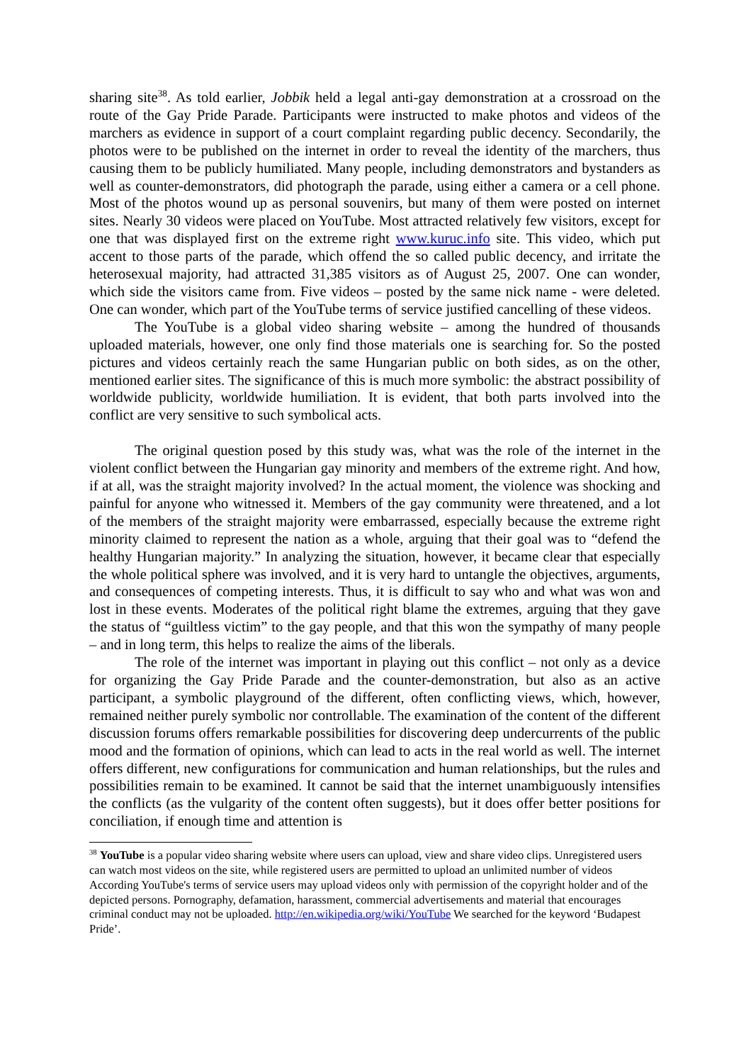sharing site<sup>38</sup>. As told earlier, Jobbik held a legal anti-gay demonstration at a crossroad on the route of the Gay Pride Parade. Participants were instructed to make photos and videos of the marchers as evidence in support of a court complaint regarding public decency. Secondarily, the photos were to be published on the internet in order to reveal the identity of the marchers, thus causing them to be publicly humiliated. Many people, including demonstrators and bystanders as well as counter-demonstrators, did photograph the parade, using either a camera or a cell phone. Most of the photos wound up as personal souvenirs, but many of them were posted on internet sites. Nearly 30 videos were placed on YouTube. Most attracted relatively few visitors, except for one that was displayed first on the extreme right www.kuruc.info site. This video, which put accent to those parts of the parade, which offend the so called public decency, and irritate the heterosexual majority, had attracted 31,385 visitors as of August 25, 2007. One can wonder, which side the visitors came from. Five videos – posted by the same nick name - were deleted. One can wonder, which part of the YouTube terms of service justified cancelling of these videos.
The YouTube is a global video sharing website – among the hundred of thousands uploaded materials, however, one only find those materials one is searching for. So the posted pictures and videos certainly reach the same Hungarian public on both sides, as on the other, mentioned earlier sites. The significance of this is much more symbolic: the abstract possibility of worldwide publicity, worldwide humiliation. It is evident, that both parts involved into the conflict are very sensitive to such symbolical acts.
The original question posed by this study was, what was the role of the internet in the violent conflict between the Hungarian gay minority and members of the extreme right. And how, if at all, was the straight majority involved? In the actual moment, the violence was shocking and painful for anyone who witnessed it. Members of the gay community were threatened, and a lot of the members of the straight majority were embarrassed, especially because the extreme right minority claimed to represent the nation as a whole, arguing that their goal was to “defend the healthy Hungarian majority.” In analyzing the situation, however, it became clear that especially the whole political sphere was involved, and it is very hard to untangle the objectives, arguments, and consequences of competing interests. Thus, it is difficult to say who and what was won and lost in these events. Moderates of the political right blame the extremes, arguing that they gave the status of “guiltless victim” to the gay people, and that this won the sympathy of many people – and in long term, this helps to realize the aims of the liberals.
The role of the internet was important in playing out this conflict – not only as a device for organizing the Gay Pride Parade and the counter-demonstration, but also as an active participant, a symbolic playground of the different, often conflicting views, which, however, remained neither purely symbolic nor controllable. The examination of the content of the different discussion forums offers remarkable possibilities for discovering deep undercurrents of the public mood and the formation of opinions, which can lead to acts in the real world as well. The internet offers different, new configurations for communication and human relationships, but the rules and possibilities remain to be examined. It cannot be said that the internet unambiguously intensifies the conflicts (as the vulgarity of the content often suggests), but it does offer better positions for conciliation, if enough time and attention is
<sup>38</sup> YouTube is a popular video sharing website where users can upload, view and share video clips. Unregistered users can watch most videos on the site, while registered users are permitted to upload an unlimited number of videos According YouTube's terms of service users may upload videos only with permission of the copyright holder and of the depicted persons. Pornography, defamation, harassment, commercial advertisements and material that encourages criminal conduct may not be uploaded. http://en.wikipedia.org/wiki/YouTube We searched for the keyword ‘Budapest Pride’.